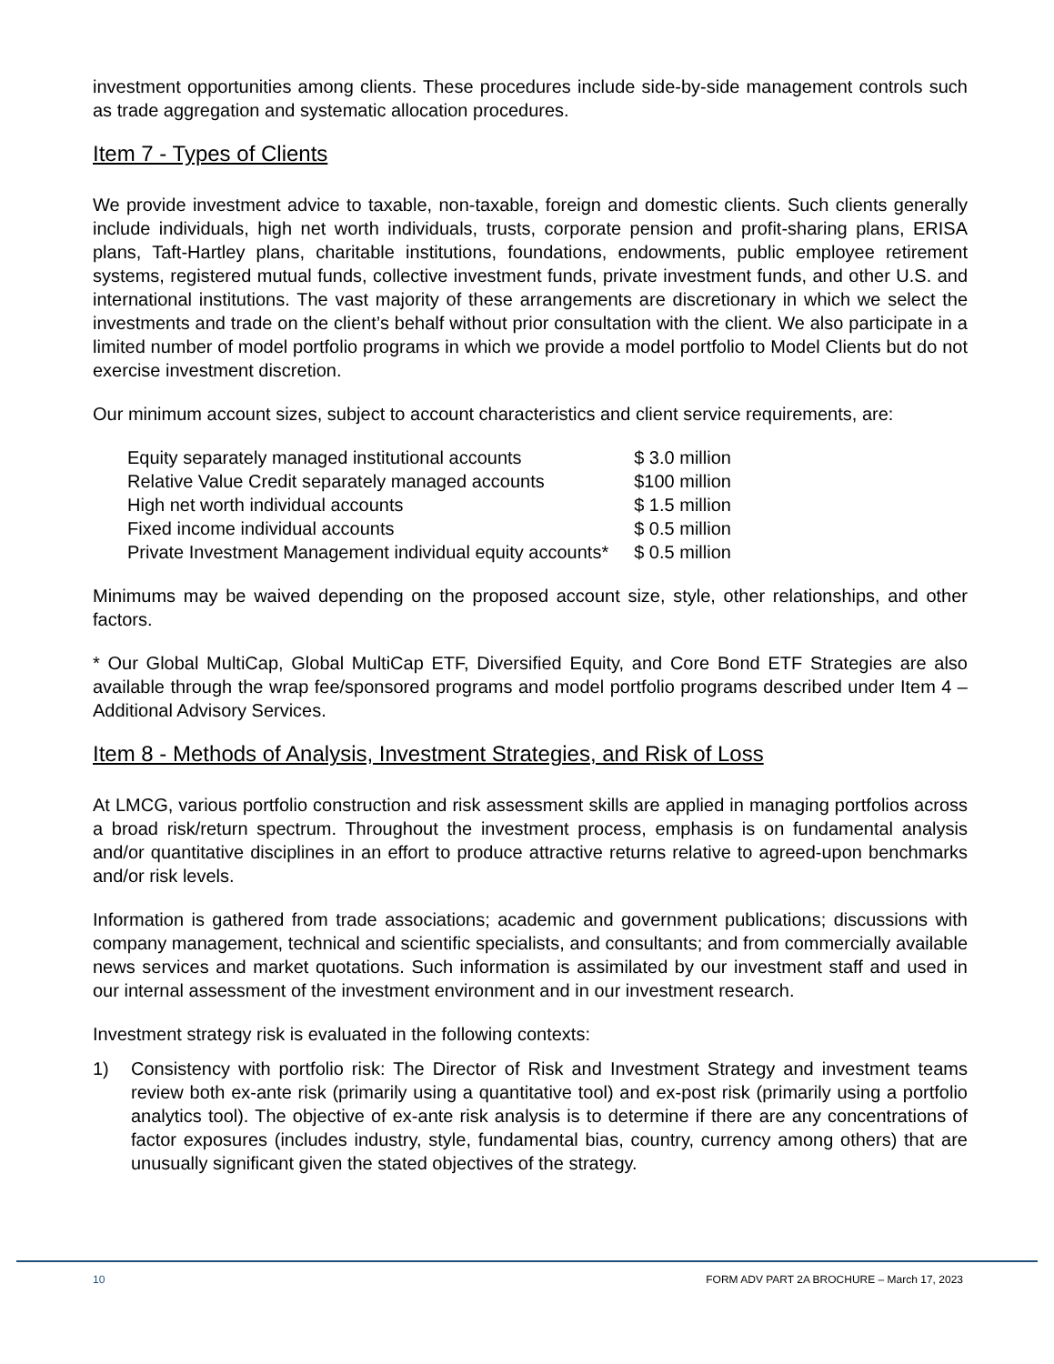investment opportunities among clients. These procedures include side-by-side management controls such as trade aggregation and systematic allocation procedures.
Item 7 - Types of Clients
We provide investment advice to taxable, non-taxable, foreign and domestic clients. Such clients generally include individuals, high net worth individuals, trusts, corporate pension and profit-sharing plans, ERISA plans, Taft-Hartley plans, charitable institutions, foundations, endowments, public employee retirement systems, registered mutual funds, collective investment funds, private investment funds, and other U.S. and international institutions. The vast majority of these arrangements are discretionary in which we select the investments and trade on the client’s behalf without prior consultation with the client. We also participate in a limited number of model portfolio programs in which we provide a model portfolio to Model Clients but do not exercise investment discretion.
Our minimum account sizes, subject to account characteristics and client service requirements, are:
| Equity separately managed institutional accounts | $ 3.0 million |
| Relative Value Credit separately managed accounts | $100 million |
| High net worth individual accounts | $ 1.5 million |
| Fixed income individual accounts | $ 0.5 million |
| Private Investment Management individual equity accounts* | $ 0.5 million |
Minimums may be waived depending on the proposed account size, style, other relationships, and other factors.
* Our Global MultiCap, Global MultiCap ETF, Diversified Equity, and Core Bond ETF Strategies are also available through the wrap fee/sponsored programs and model portfolio programs described under Item 4 – Additional Advisory Services.
Item 8 - Methods of Analysis, Investment Strategies, and Risk of Loss
At LMCG, various portfolio construction and risk assessment skills are applied in managing portfolios across a broad risk/return spectrum. Throughout the investment process, emphasis is on fundamental analysis and/or quantitative disciplines in an effort to produce attractive returns relative to agreed-upon benchmarks and/or risk levels.
Information is gathered from trade associations; academic and government publications; discussions with company management, technical and scientific specialists, and consultants; and from commercially available news services and market quotations. Such information is assimilated by our investment staff and used in our internal assessment of the investment environment and in our investment research.
Investment strategy risk is evaluated in the following contexts:
1) Consistency with portfolio risk: The Director of Risk and Investment Strategy and investment teams review both ex-ante risk (primarily using a quantitative tool) and ex-post risk (primarily using a portfolio analytics tool). The objective of ex-ante risk analysis is to determine if there are any concentrations of factor exposures (includes industry, style, fundamental bias, country, currency among others) that are unusually significant given the stated objectives of the strategy.
10 FORM ADV PART 2A BROCHURE – March 17, 2023